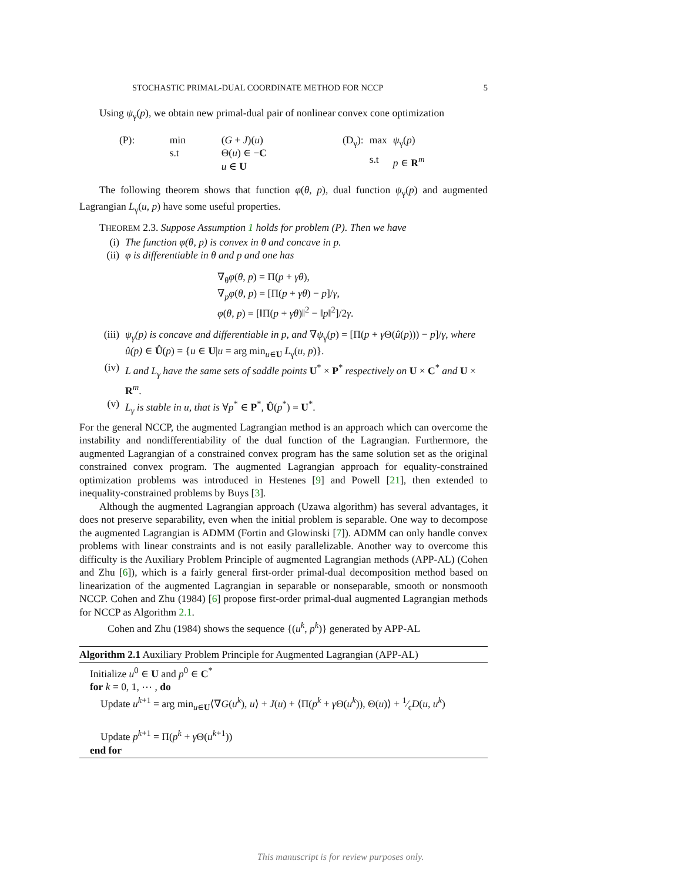STOCHASTIC PRIMAL-DUAL COORDINATE METHOD FOR NCCP 5
Using ψ<sub>γ</sub>(p), we obtain new primal-dual pair of nonlinear convex cone optimization
| (P): | min | ( G + J )( u ) |
| | s.t | Θ( u ) ∈ − C |
| | | u ∈ U |
| (D<sub>γ</sub>): | max | ψ<sub>γ</sub>( p ) |
| | s.t | p ∈ R<sup>m</sup> |
The following theorem shows that function φ(θ, p), dual function ψ<sub>γ</sub>(p) and augmented Lagrangian L<sub>γ</sub>(u, p) have some useful properties.
THEOREM 2.3. Suppose Assumption 1 holds for problem (P). Then we have
(i) The function φ(θ, p) is convex in θ and concave in p.
(ii) φ is differentiable in θ and p and one has
∇<sub>θ</sub>φ(θ, p) = Π(p + γθ),
∇<sub>p</sub>φ(θ, p) = [Π(p + γθ) − p]/γ,
φ(θ, p) = [‖Π(p + γθ)‖<sup>2</sup> − ‖p‖<sup>2</sup>]/2γ.
(iii) ψ<sub>γ</sub>(p) is concave and differentiable in p, and ∇ψ<sub>γ</sub>(p) = [Π(p + γ Θ(û(p))) − p]/γ, where û(p) ∈ Û(p) = {u ∈ U|u = arg min<sub>u∈U</sub> L<sub>γ</sub>(u, p)}.
(iv) L and L<sub>γ</sub> have the same sets of saddle points U<sup>*</sup> × P<sup>*</sup> respectively on U × C<sup>*</sup> and U × R<sup>m</sup>.
(v) L<sub>γ</sub> is stable in u, that is ∀p<sup>*</sup> ∈ P<sup>*</sup>, Û(p<sup>*</sup>) = U<sup>*</sup>.
For the general NCCP, the augmented Lagrangian method is an approach which can overcome the instability and nondifferentiability of the dual function of the Lagrangian. Furthermore, the augmented Lagrangian of a constrained convex program has the same solution set as the original constrained convex program. The augmented Lagrangian approach for equality-constrained optimization problems was introduced in Hestenes [9] and Powell [21], then extended to inequality-constrained problems by Buys [3].
Although the augmented Lagrangian approach (Uzawa algorithm) has several advantages, it does not preserve separability, even when the initial problem is separable. One way to decompose the augmented Lagrangian is ADMM (Fortin and Glowinski [7]). ADMM can only handle convex problems with linear constraints and is not easily parallelizable. Another way to overcome this difficulty is the Auxiliary Problem Principle of augmented Lagrangian methods (APP-AL) (Cohen and Zhu [6]), which is a fairly general first-order primal-dual decomposition method based on linearization of the augmented Lagrangian in separable or nonseparable, smooth or nonsmooth NCCP. Cohen and Zhu (1984) [6] propose first-order primal-dual augmented Lagrangian methods for NCCP as Algorithm 2.1.
Cohen and Zhu (1984) shows the sequence {(u<sup>k</sup>, p<sup>k</sup>)} generated by APP-AL
Algorithm 2.1 Auxiliary Problem Principle for Augmented Lagrangian (APP-AL)
Initialize u<sup>0</sup> ∈ U and p<sup>0</sup> ∈ C<sup>*</sup>
for k = 0, 1, ⋯ , do
Update u<sup>k+1</sup> = arg min<sub>u∈U</sub>⟨∇G(u<sup>k</sup>), u⟩ + J(u) + ⟨Π(p<sup>k</sup> + γ Θ(u<sup>k</sup>)), Θ(u)⟩ + 1⁄ϵD(u, u<sup>k</sup>)
Update p<sup>k+1</sup> = Π(p<sup>k</sup> + γ Θ(u<sup>k+1</sup>))
end for
This manuscript is for review purposes only.